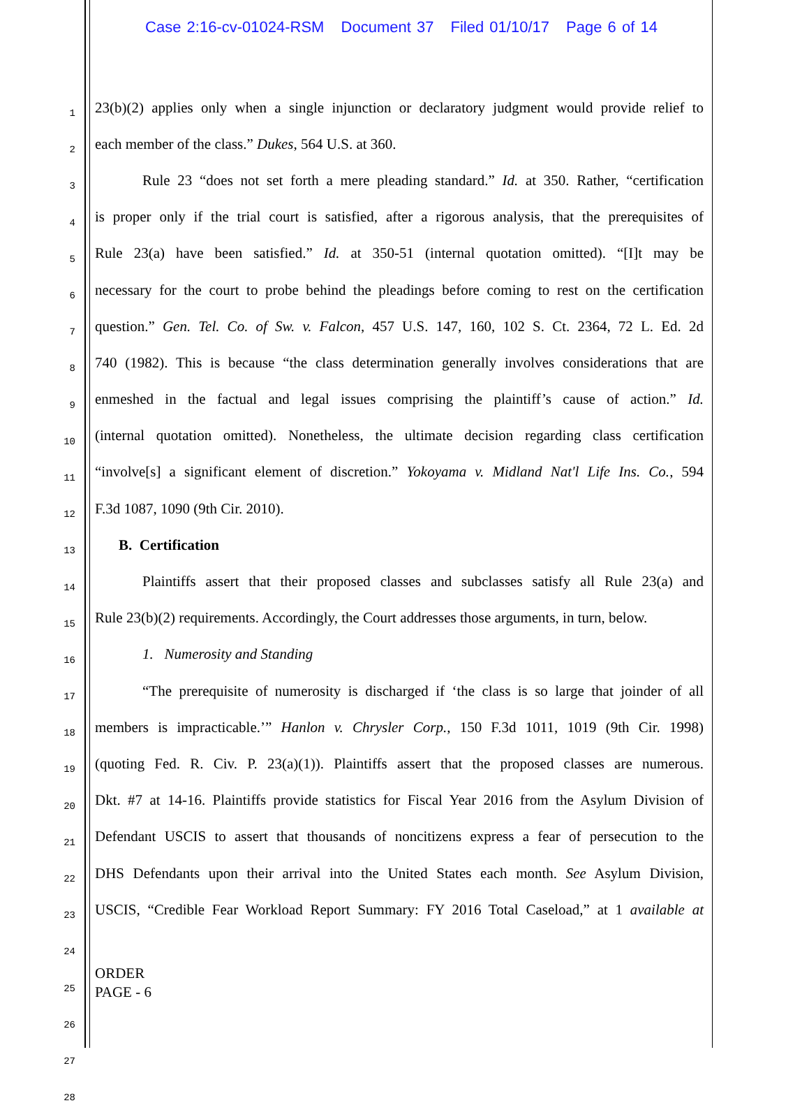Case 2:16-cv-01024-RSM Document 37 Filed 01/10/17 Page 6 of 14
1
23(b)(2) applies only when a single injunction or declaratory judgment would provide relief to
2
each member of the class.” Dukes, 564 U.S. at 360.
3
Rule 23 “does not set forth a mere pleading standard.” Id. at 350. Rather, “certification
4
is proper only if the trial court is satisfied, after a rigorous analysis, that the prerequisites of
5
Rule 23(a) have been satisfied.” Id. at 350-51 (internal quotation omitted). “[I]t may be
6
necessary for the court to probe behind the pleadings before coming to rest on the certification
7
question.” Gen. Tel. Co. of Sw. v. Falcon, 457 U.S. 147, 160, 102 S. Ct. 2364, 72 L. Ed. 2d
8
740 (1982). This is because “the class determination generally involves considerations that are
9
enmeshed in the factual and legal issues comprising the plaintiff’s cause of action.” Id.
10
(internal quotation omitted). Nonetheless, the ultimate decision regarding class certification
11
“involve[s] a significant element of discretion.” Yokoyama v. Midland Nat'l Life Ins. Co., 594
12
F.3d 1087, 1090 (9th Cir. 2010).
13
B. Certification
14
Plaintiffs assert that their proposed classes and subclasses satisfy all Rule 23(a) and
15
Rule 23(b)(2) requirements. Accordingly, the Court addresses those arguments, in turn, below.
16
1. Numerosity and Standing
17
“The prerequisite of numerosity is discharged if ‘the class is so large that joinder of all
18
members is impracticable.’” Hanlon v. Chrysler Corp., 150 F.3d 1011, 1019 (9th Cir. 1998)
19
(quoting Fed. R. Civ. P. 23(a)(1)). Plaintiffs assert that the proposed classes are numerous.
20
Dkt. #7 at 14-16. Plaintiffs provide statistics for Fiscal Year 2016 from the Asylum Division of
21
Defendant USCIS to assert that thousands of noncitizens express a fear of persecution to the
22
DHS Defendants upon their arrival into the United States each month. See Asylum Division,
23
USCIS, “Credible Fear Workload Report Summary: FY 2016 Total Caseload,” at 1 available at
24
25
26
27
28
ORDER
PAGE - 6